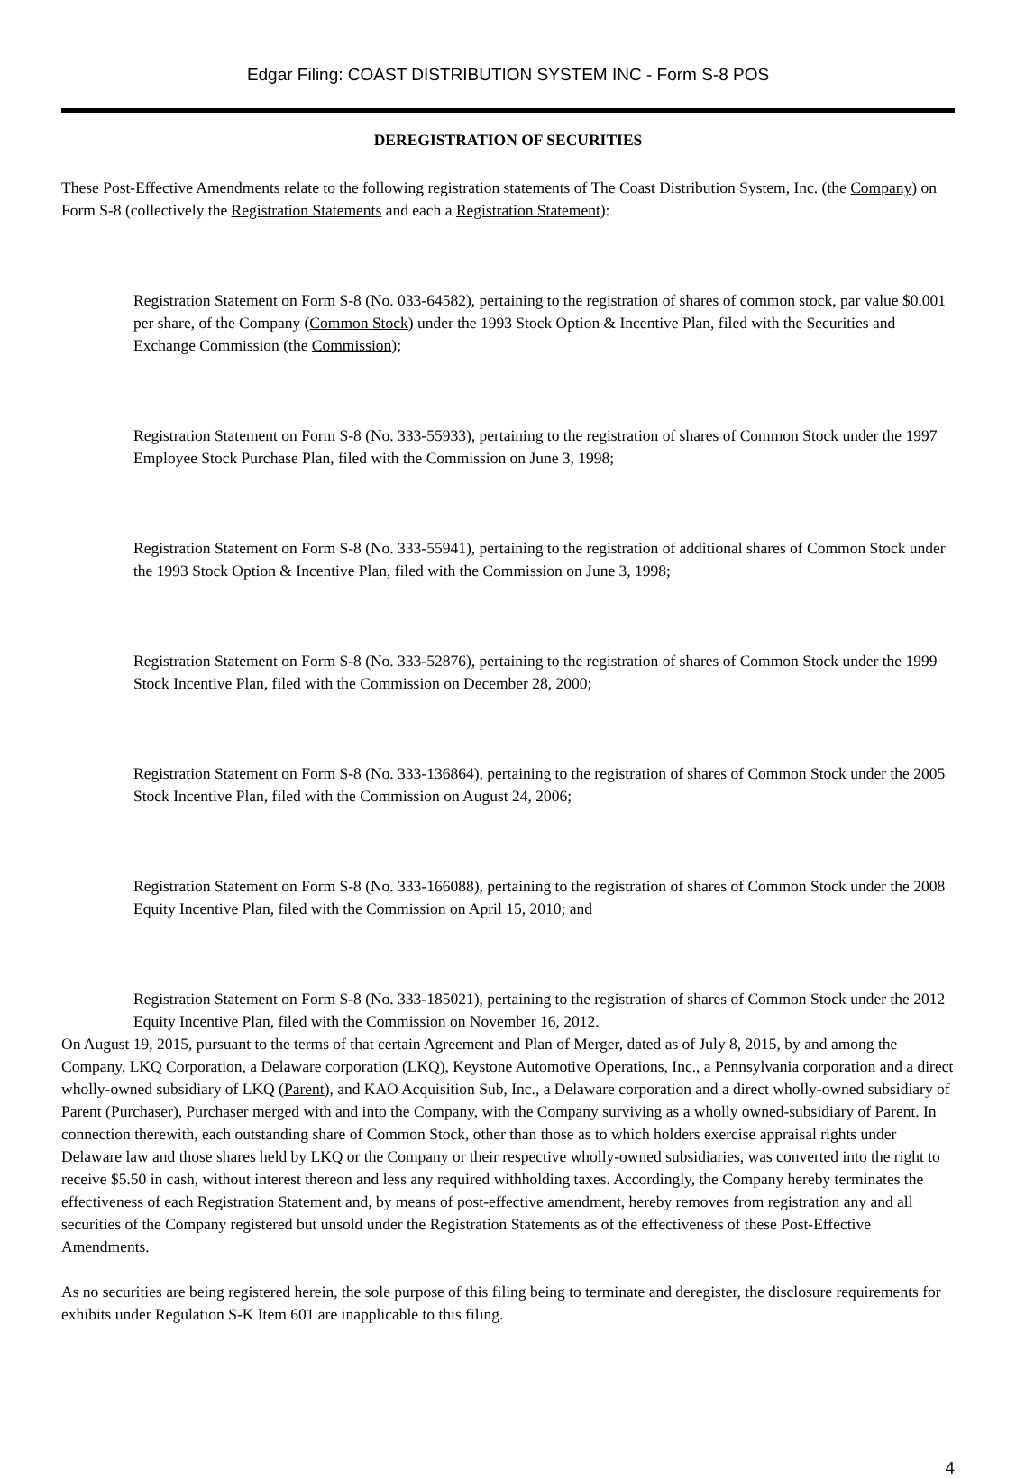Edgar Filing: COAST DISTRIBUTION SYSTEM INC - Form S-8 POS
DEREGISTRATION OF SECURITIES
These Post-Effective Amendments relate to the following registration statements of The Coast Distribution System, Inc. (the Company) on Form S-8 (collectively the Registration Statements and each a Registration Statement):
Registration Statement on Form S-8 (No. 033-64582), pertaining to the registration of shares of common stock, par value $0.001 per share, of the Company (Common Stock) under the 1993 Stock Option & Incentive Plan, filed with the Securities and Exchange Commission (the Commission);
Registration Statement on Form S-8 (No. 333-55933), pertaining to the registration of shares of Common Stock under the 1997 Employee Stock Purchase Plan, filed with the Commission on June 3, 1998;
Registration Statement on Form S-8 (No. 333-55941), pertaining to the registration of additional shares of Common Stock under the 1993 Stock Option & Incentive Plan, filed with the Commission on June 3, 1998;
Registration Statement on Form S-8 (No. 333-52876), pertaining to the registration of shares of Common Stock under the 1999 Stock Incentive Plan, filed with the Commission on December 28, 2000;
Registration Statement on Form S-8 (No. 333-136864), pertaining to the registration of shares of Common Stock under the 2005 Stock Incentive Plan, filed with the Commission on August 24, 2006;
Registration Statement on Form S-8 (No. 333-166088), pertaining to the registration of shares of Common Stock under the 2008 Equity Incentive Plan, filed with the Commission on April 15, 2010; and
Registration Statement on Form S-8 (No. 333-185021), pertaining to the registration of shares of Common Stock under the 2012 Equity Incentive Plan, filed with the Commission on November 16, 2012.
On August 19, 2015, pursuant to the terms of that certain Agreement and Plan of Merger, dated as of July 8, 2015, by and among the Company, LKQ Corporation, a Delaware corporation (LKQ), Keystone Automotive Operations, Inc., a Pennsylvania corporation and a direct wholly-owned subsidiary of LKQ (Parent), and KAO Acquisition Sub, Inc., a Delaware corporation and a direct wholly-owned subsidiary of Parent (Purchaser), Purchaser merged with and into the Company, with the Company surviving as a wholly owned-subsidiary of Parent. In connection therewith, each outstanding share of Common Stock, other than those as to which holders exercise appraisal rights under Delaware law and those shares held by LKQ or the Company or their respective wholly-owned subsidiaries, was converted into the right to receive $5.50 in cash, without interest thereon and less any required withholding taxes. Accordingly, the Company hereby terminates the effectiveness of each Registration Statement and, by means of post-effective amendment, hereby removes from registration any and all securities of the Company registered but unsold under the Registration Statements as of the effectiveness of these Post-Effective Amendments.
As no securities are being registered herein, the sole purpose of this filing being to terminate and deregister, the disclosure requirements for exhibits under Regulation S-K Item 601 are inapplicable to this filing.
4